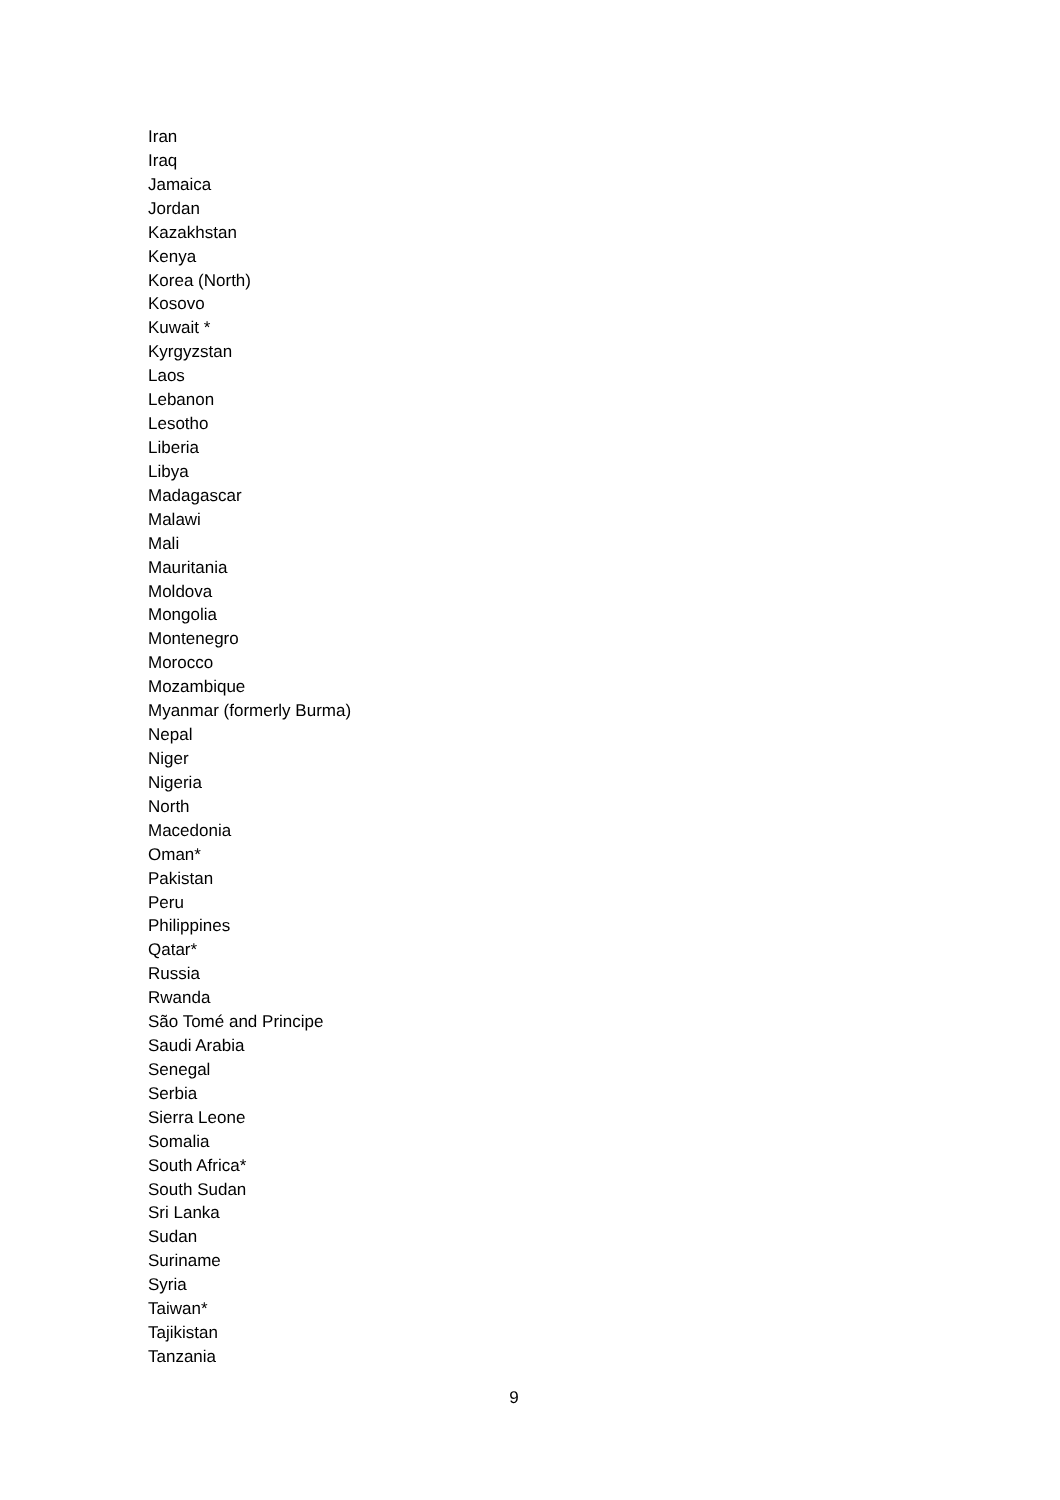Iran
Iraq
Jamaica
Jordan
Kazakhstan
Kenya
Korea (North)
Kosovo
Kuwait *
Kyrgyzstan
Laos
Lebanon
Lesotho
Liberia
Libya
Madagascar
Malawi
Mali
Mauritania
Moldova
Mongolia
Montenegro
Morocco
Mozambique
Myanmar (formerly Burma)
Nepal
Niger
Nigeria
North
Macedonia
Oman*
Pakistan
Peru
Philippines
Qatar*
Russia
Rwanda
São Tomé and Principe
Saudi Arabia
Senegal
Serbia
Sierra Leone
Somalia
South Africa*
South Sudan
Sri Lanka
Sudan
Suriname
Syria
Taiwan*
Tajikistan
Tanzania
9